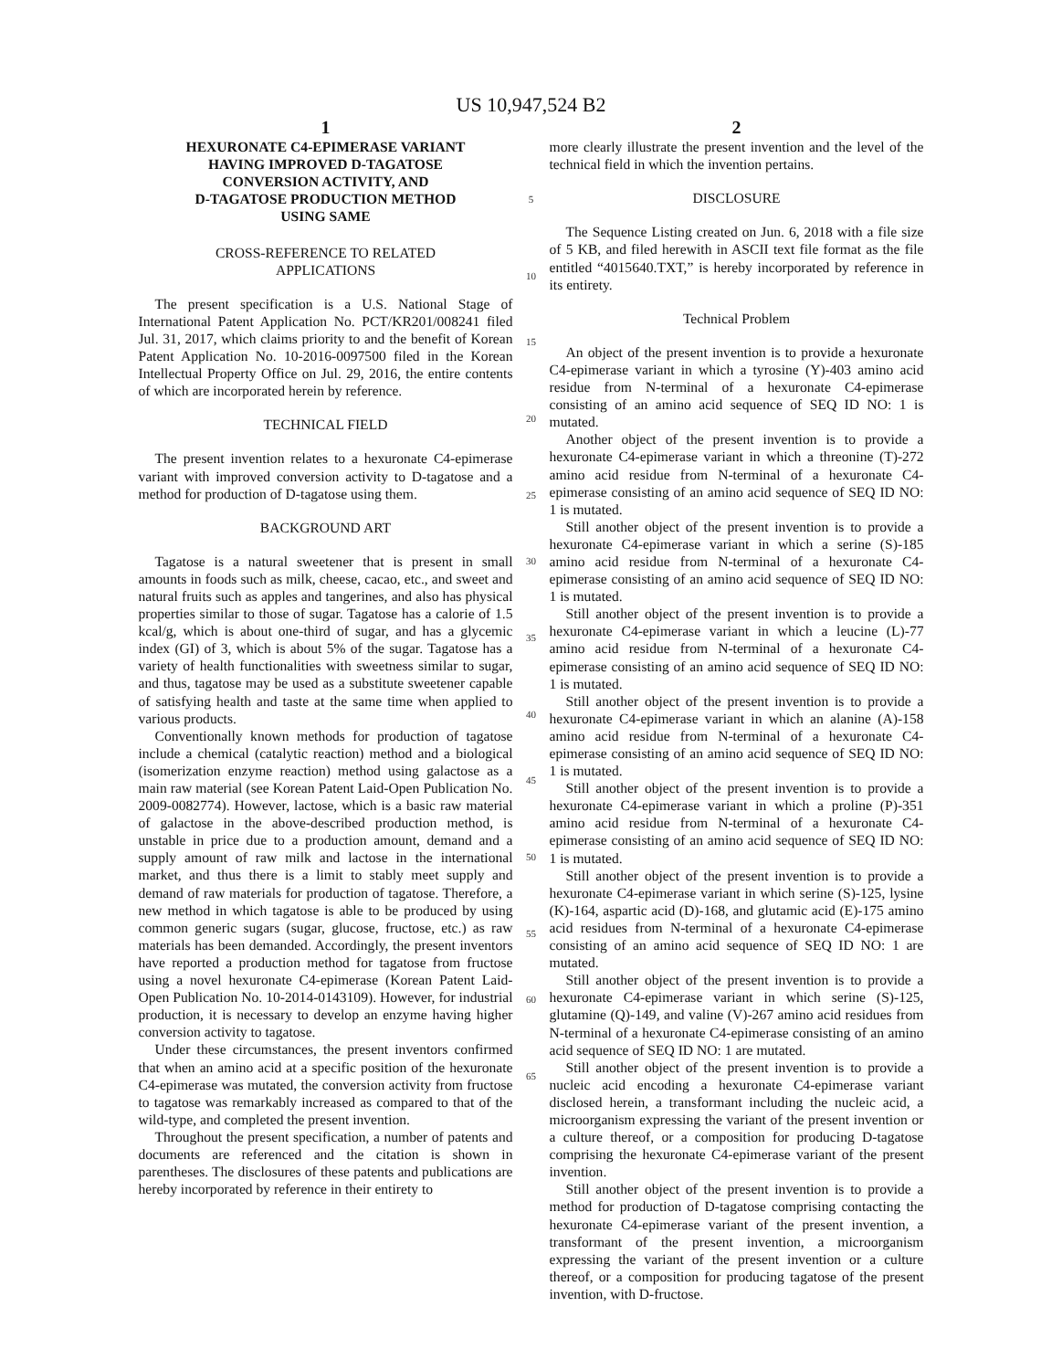US 10,947,524 B2
1
HEXURONATE C4-EPIMERASE VARIANT
HAVING IMPROVED D-TAGATOSE
CONVERSION ACTIVITY, AND
D-TAGATOSE PRODUCTION METHOD
USING SAME
CROSS-REFERENCE TO RELATED
APPLICATIONS
The present specification is a U.S. National Stage of International Patent Application No. PCT/KR201/008241 filed Jul. 31, 2017, which claims priority to and the benefit of Korean Patent Application No. 10-2016-0097500 filed in the Korean Intellectual Property Office on Jul. 29, 2016, the entire contents of which are incorporated herein by reference.
TECHNICAL FIELD
The present invention relates to a hexuronate C4-epimerase variant with improved conversion activity to D-tagatose and a method for production of D-tagatose using them.
BACKGROUND ART
Tagatose is a natural sweetener that is present in small amounts in foods such as milk, cheese, cacao, etc., and sweet and natural fruits such as apples and tangerines, and also has physical properties similar to those of sugar. Tagatose has a calorie of 1.5 kcal/g, which is about one-third of sugar, and has a glycemic index (GI) of 3, which is about 5% of the sugar. Tagatose has a variety of health functionalities with sweetness similar to sugar, and thus, tagatose may be used as a substitute sweetener capable of satisfying health and taste at the same time when applied to various products.
Conventionally known methods for production of tagatose include a chemical (catalytic reaction) method and a biological (isomerization enzyme reaction) method using galactose as a main raw material (see Korean Patent Laid-Open Publication No. 2009-0082774). However, lactose, which is a basic raw material of galactose in the above-described production method, is unstable in price due to a production amount, demand and a supply amount of raw milk and lactose in the international market, and thus there is a limit to stably meet supply and demand of raw materials for production of tagatose. Therefore, a new method in which tagatose is able to be produced by using common generic sugars (sugar, glucose, fructose, etc.) as raw materials has been demanded. Accordingly, the present inventors have reported a production method for tagatose from fructose using a novel hexuronate C4-epimerase (Korean Patent Laid-Open Publication No. 10-2014-0143109). However, for industrial production, it is necessary to develop an enzyme having higher conversion activity to tagatose.
Under these circumstances, the present inventors confirmed that when an amino acid at a specific position of the hexuronate C4-epimerase was mutated, the conversion activity from fructose to tagatose was remarkably increased as compared to that of the wild-type, and completed the present invention.
Throughout the present specification, a number of patents and documents are referenced and the citation is shown in parentheses. The disclosures of these patents and publications are hereby incorporated by reference in their entirety to
5
10
15
20
25
30
35
40
45
50
55
60
65
2
more clearly illustrate the present invention and the level of the technical field in which the invention pertains.
DISCLOSURE
The Sequence Listing created on Jun. 6, 2018 with a file size of 5 KB, and filed herewith in ASCII text file format as the file entitled “4015640.TXT,” is hereby incorporated by reference in its entirety.
Technical Problem
An object of the present invention is to provide a hexuronate C4-epimerase variant in which a tyrosine (Y)-403 amino acid residue from N-terminal of a hexuronate C4-epimerase consisting of an amino acid sequence of SEQ ID NO: 1 is mutated.
Another object of the present invention is to provide a hexuronate C4-epimerase variant in which a threonine (T)-272 amino acid residue from N-terminal of a hexuronate C4-epimerase consisting of an amino acid sequence of SEQ ID NO: 1 is mutated.
Still another object of the present invention is to provide a hexuronate C4-epimerase variant in which a serine (S)-185 amino acid residue from N-terminal of a hexuronate C4-epimerase consisting of an amino acid sequence of SEQ ID NO: 1 is mutated.
Still another object of the present invention is to provide a hexuronate C4-epimerase variant in which a leucine (L)-77 amino acid residue from N-terminal of a hexuronate C4-epimerase consisting of an amino acid sequence of SEQ ID NO: 1 is mutated.
Still another object of the present invention is to provide a hexuronate C4-epimerase variant in which an alanine (A)-158 amino acid residue from N-terminal of a hexuronate C4-epimerase consisting of an amino acid sequence of SEQ ID NO: 1 is mutated.
Still another object of the present invention is to provide a hexuronate C4-epimerase variant in which a proline (P)-351 amino acid residue from N-terminal of a hexuronate C4-epimerase consisting of an amino acid sequence of SEQ ID NO: 1 is mutated.
Still another object of the present invention is to provide a hexuronate C4-epimerase variant in which serine (S)-125, lysine (K)-164, aspartic acid (D)-168, and glutamic acid (E)-175 amino acid residues from N-terminal of a hexuronate C4-epimerase consisting of an amino acid sequence of SEQ ID NO: 1 are mutated.
Still another object of the present invention is to provide a hexuronate C4-epimerase variant in which serine (S)-125, glutamine (Q)-149, and valine (V)-267 amino acid residues from N-terminal of a hexuronate C4-epimerase consisting of an amino acid sequence of SEQ ID NO: 1 are mutated.
Still another object of the present invention is to provide a nucleic acid encoding a hexuronate C4-epimerase variant disclosed herein, a transformant including the nucleic acid, a microorganism expressing the variant of the present invention or a culture thereof, or a composition for producing D-tagatose comprising the hexuronate C4-epimerase variant of the present invention.
Still another object of the present invention is to provide a method for production of D-tagatose comprising contacting the hexuronate C4-epimerase variant of the present invention, a transformant of the present invention, a microorganism expressing the variant of the present invention or a culture thereof, or a composition for producing tagatose of the present invention, with D-fructose.